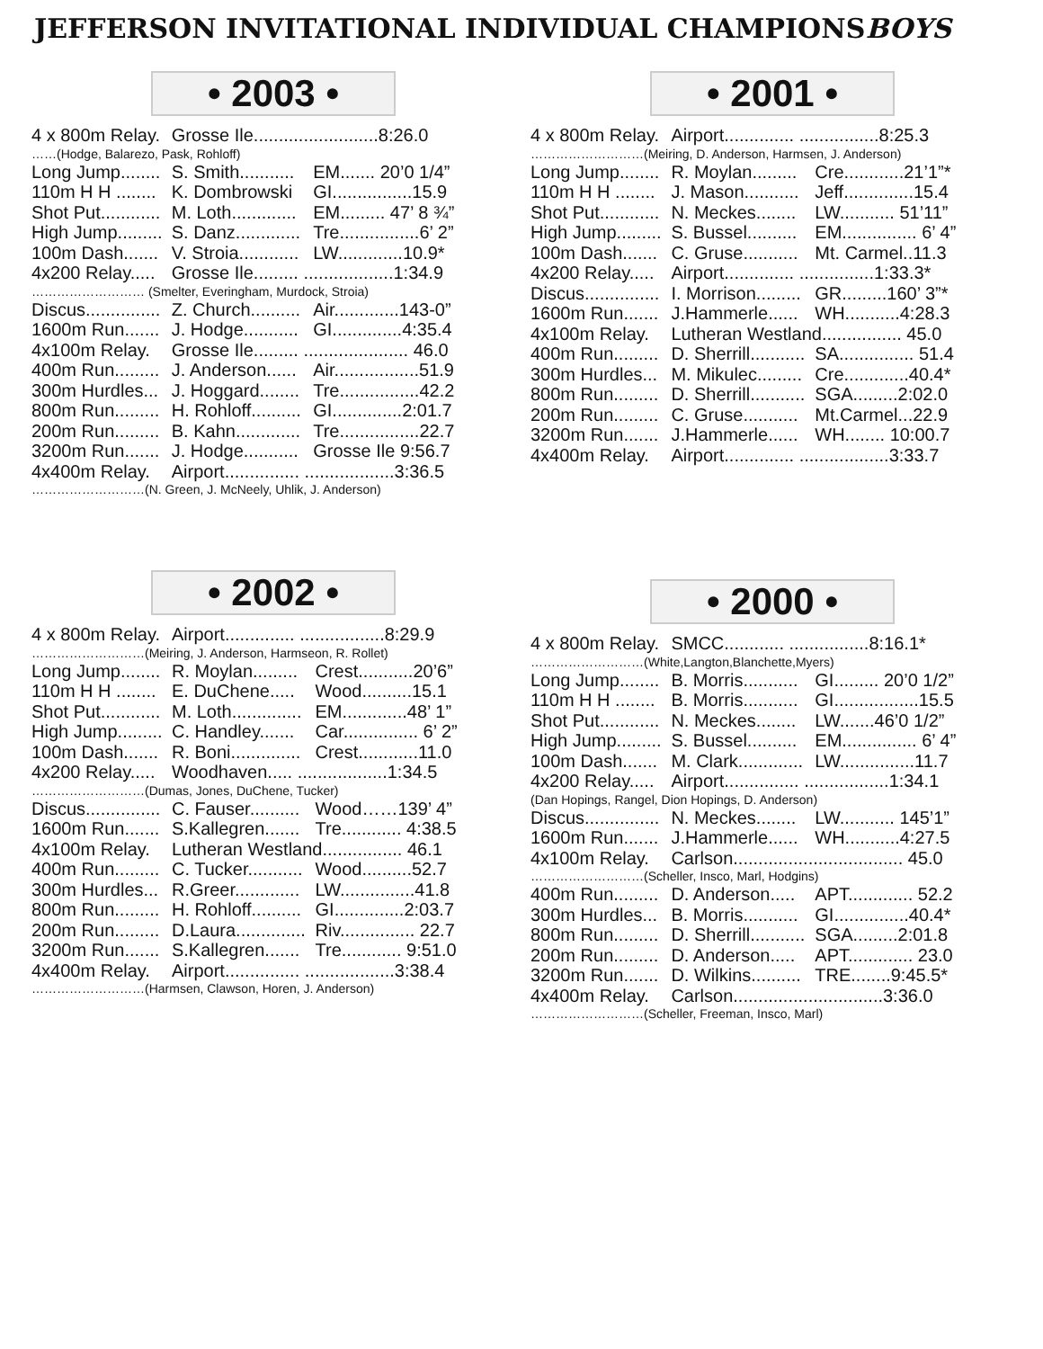JEFFERSON INVITATIONAL INDIVIDUAL CHAMPIONS BOYS
• 2003 •
| 4 x 800m Relay. | Grosse Ile.........................8:26.0 | |
| ……(Hodge, Balarezo, Pask, Rohloff) | | |
| Long Jump........ | S. Smith........... | EM....... 20’0 1/4” |
| 110m H H ........ | K. Dombrowski | GI................15.9 |
| Shot Put............ | M. Loth............. | EM......... 47’ 8 ¾” |
| High Jump......... | S. Danz............. | Tre................6’ 2” |
| 100m Dash....... | V. Stroia............ | LW.............10.9* |
| 4x200 Relay..... | Grosse Ile......... ..................1:34.9 | |
| ……………………… (Smelter, Everingham, Murdock, Stroia) | | |
| Discus............... | Z. Church.......... | Air.............143-0” |
| 1600m Run....... | J. Hodge........... | GI..............4:35.4 |
| 4x100m Relay. | Grosse Ile......... ..................... 46.0 | |
| 400m Run......... | J. Anderson...... | Air.................51.9 |
| 300m Hurdles... | J. Hoggard........ | Tre................42.2 |
| 800m Run......... | H. Rohloff.......... | GI..............2:01.7 |
| 200m Run......... | B. Kahn............. | Tre................22.7 |
| 3200m Run....... | J. Hodge........... | Grosse Ile 9:56.7 |
| 4x400m Relay. | Airport............... ..................3:36.5 | |
| ………………………(N. Green, J. McNeely, Uhlik, J. Anderson) | | |
• 2001 •
| 4 x 800m Relay. | Airport.............. ................8:25.3 | |
| ………………………(Meiring, D. Anderson, Harmsen, J. Anderson) | | |
| Long Jump........ | R. Moylan......... | Cre............21’1”* |
| 110m H H ........ | J. Mason........... | Jeff..............15.4 |
| Shot Put............ | N. Meckes........ | LW........... 51’11” |
| High Jump......... | S. Bussel.......... | EM............... 6’ 4” |
| 100m Dash....... | C. Gruse........... | Mt. Carmel..11.3 |
| 4x200 Relay..... | Airport.............. ...............1:33.3* | |
| Discus............... | I. Morrison......... | GR.........160’ 3”* |
| 1600m Run....... | J.Hammerle...... | WH...........4:28.3 |
| 4x100m Relay. | Lutheran Westland................ 45.0 | |
| 400m Run......... | D. Sherrill........... | SA............... 51.4 |
| 300m Hurdles... | M. Mikulec......... | Cre.............40.4* |
| 800m Run......... | D. Sherrill........... | SGA.........2:02.0 |
| 200m Run......... | C. Gruse........... | Mt.Carmel...22.9 |
| 3200m Run....... | J.Hammerle...... | WH........ 10:00.7 |
| 4x400m Relay. | Airport.............. ..................3:33.7 | |
• 2002 •
| 4 x 800m Relay. | Airport.............. .................8:29.9 | |
| ………………………(Meiring, J. Anderson, Harmseon, R. Rollet) | | |
| Long Jump........ | R. Moylan......... | Crest...........20’6” |
| 110m H H ........ | E. DuChene..... | Wood..........15.1 |
| Shot Put............ | M. Loth.............. | EM.............48’ 1” |
| High Jump......... | C. Handley....... | Car............... 6’ 2” |
| 100m Dash....... | R. Boni.............. | Crest............11.0 |
| 4x200 Relay..... | Woodhaven..... ..................1:34.5 | |
| ………………………(Dumas, Jones, DuChene, Tucker) | | |
| Discus............... | C. Fauser.......... | Wood……139’ 4” |
| 1600m Run....... | S.Kallegren....... | Tre............ 4:38.5 |
| 4x100m Relay. | Lutheran Westland................ 46.1 | |
| 400m Run......... | C. Tucker........... | Wood..........52.7 |
| 300m Hurdles... | R.Greer............. | LW...............41.8 |
| 800m Run......... | H. Rohloff.......... | GI..............2:03.7 |
| 200m Run......... | D.Laura.............. | Riv............... 22.7 |
| 3200m Run....... | S.Kallegren....... | Tre............ 9:51.0 |
| 4x400m Relay. | Airport............... ..................3:38.4 | |
| ………………………(Harmsen, Clawson, Horen, J. Anderson) | | |
• 2000 •
| 4 x 800m Relay. | SMCC............ ................8:16.1* | |
| ………………………(White,Langton,Blanchette,Myers) | | |
| Long Jump........ | B. Morris........... | GI......... 20’0 1/2” |
| 110m H H ........ | B. Morris........... | GI.................15.5 |
| Shot Put............ | N. Meckes........ | LW.......46’0 1/2” |
| High Jump......... | S. Bussel.......... | EM............... 6’ 4” |
| 100m Dash....... | M. Clark............. | LW...............11.7 |
| 4x200 Relay..... | Airport............... .................1:34.1 | |
| (Dan Hopings, Rangel, Dion Hopings, D. Anderson) | | |
| Discus............... | N. Meckes........ | LW........... 145’1” |
| 1600m Run....... | J.Hammerle...... | WH...........4:27.5 |
| 4x100m Relay. | Carlson.................................. 45.0 | |
| ………………………(Scheller, Insco, Marl, Hodgins) | | |
| 400m Run......... | D. Anderson..... | APT............. 52.2 |
| 300m Hurdles... | B. Morris........... | GI...............40.4* |
| 800m Run......... | D. Sherrill........... | SGA.........2:01.8 |
| 200m Run......... | D. Anderson..... | APT............. 23.0 |
| 3200m Run....... | D. Wilkins.......... | TRE........9:45.5* |
| 4x400m Relay. | Carlson..............................3:36.0 | |
| ………………………(Scheller, Freeman, Insco, Marl) | | |